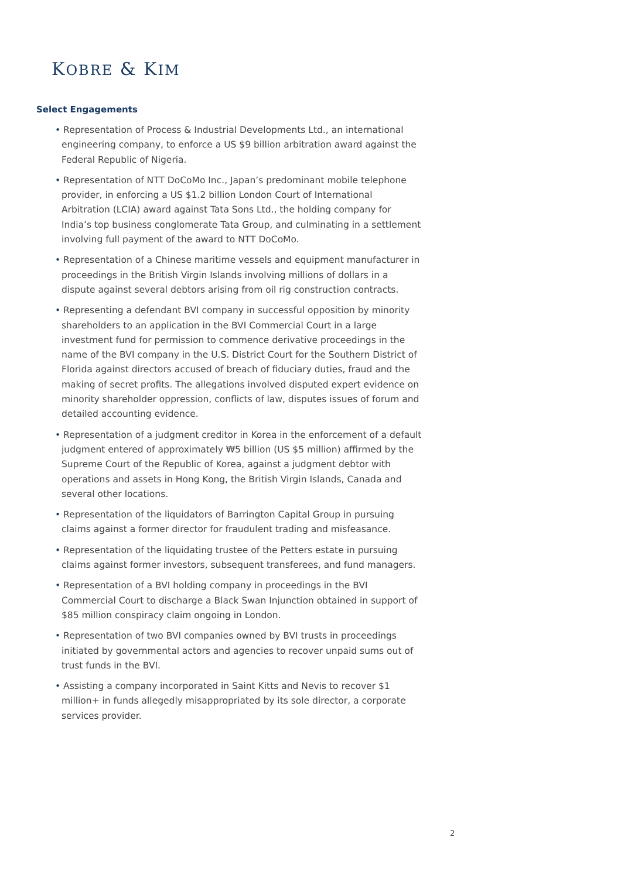KOBRE & KIM
Select Engagements
• Representation of Process & Industrial Developments Ltd., an international engineering company, to enforce a US $9 billion arbitration award against the Federal Republic of Nigeria.
• Representation of NTT DoCoMo Inc., Japan’s predominant mobile telephone provider, in enforcing a US $1.2 billion London Court of International Arbitration (LCIA) award against Tata Sons Ltd., the holding company for India’s top business conglomerate Tata Group, and culminating in a settlement involving full payment of the award to NTT DoCoMo.
• Representation of a Chinese maritime vessels and equipment manufacturer in proceedings in the British Virgin Islands involving millions of dollars in a dispute against several debtors arising from oil rig construction contracts.
• Representing a defendant BVI company in successful opposition by minority shareholders to an application in the BVI Commercial Court in a large investment fund for permission to commence derivative proceedings in the name of the BVI company in the U.S. District Court for the Southern District of Florida against directors accused of breach of fiduciary duties, fraud and the making of secret profits. The allegations involved disputed expert evidence on minority shareholder oppression, conflicts of law, disputes issues of forum and detailed accounting evidence.
• Representation of a judgment creditor in Korea in the enforcement of a default judgment entered of approximately ₩5 billion (US $5 million) affirmed by the Supreme Court of the Republic of Korea, against a judgment debtor with operations and assets in Hong Kong, the British Virgin Islands, Canada and several other locations.
• Representation of the liquidators of Barrington Capital Group in pursuing claims against a former director for fraudulent trading and misfeasance.
• Representation of the liquidating trustee of the Petters estate in pursuing claims against former investors, subsequent transferees, and fund managers.
• Representation of a BVI holding company in proceedings in the BVI Commercial Court to discharge a Black Swan Injunction obtained in support of $85 million conspiracy claim ongoing in London.
• Representation of two BVI companies owned by BVI trusts in proceedings initiated by governmental actors and agencies to recover unpaid sums out of trust funds in the BVI.
• Assisting a company incorporated in Saint Kitts and Nevis to recover $1 million+ in funds allegedly misappropriated by its sole director, a corporate services provider.
2